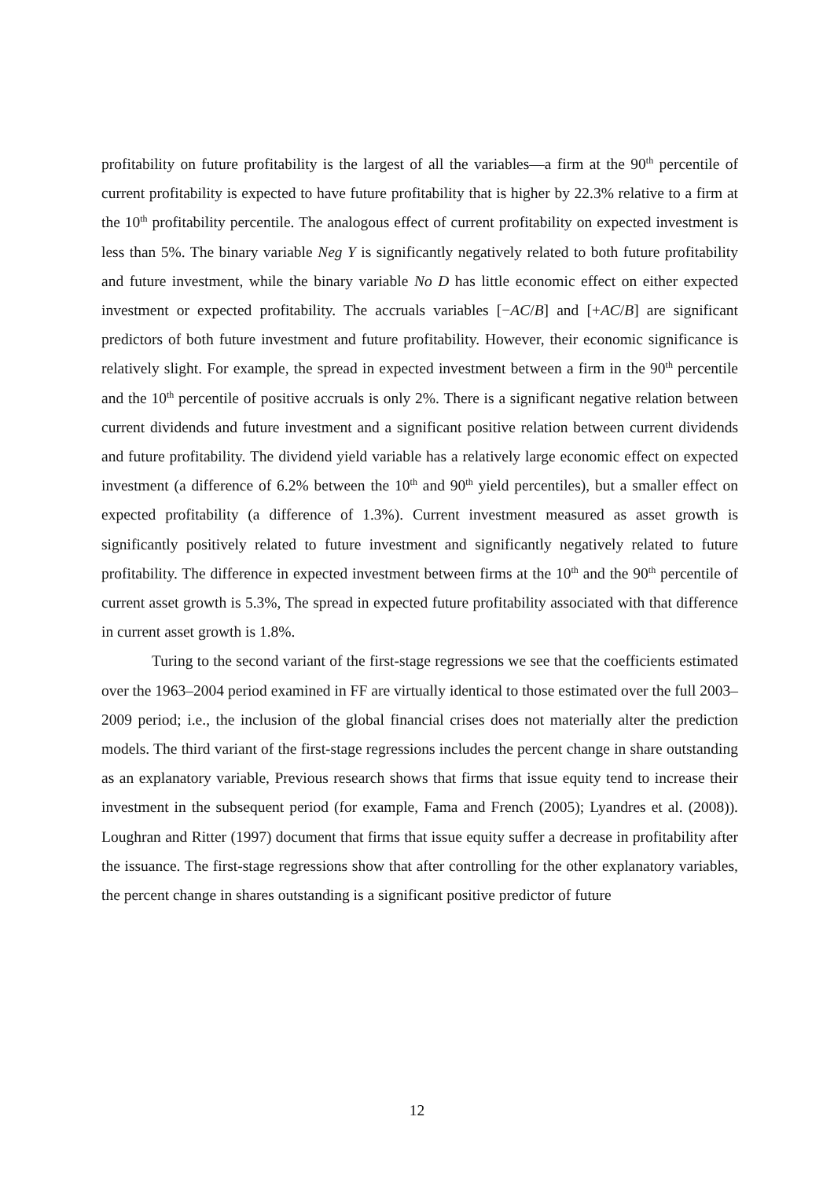profitability on future profitability is the largest of all the variables—a firm at the 90<sup>th</sup> percentile of current profitability is expected to have future profitability that is higher by 22.3% relative to a firm at the 10<sup>th</sup> profitability percentile. The analogous effect of current profitability on expected investment is less than 5%. The binary variable Neg Y is significantly negatively related to both future profitability and future investment, while the binary variable No D has little economic effect on either expected investment or expected profitability. The accruals variables [−AC/B] and [+AC/B] are significant predictors of both future investment and future profitability. However, their economic significance is relatively slight. For example, the spread in expected investment between a firm in the 90<sup>th</sup> percentile and the 10<sup>th</sup> percentile of positive accruals is only 2%. There is a significant negative relation between current dividends and future investment and a significant positive relation between current dividends and future profitability. The dividend yield variable has a relatively large economic effect on expected investment (a difference of 6.2% between the 10<sup>th</sup> and 90<sup>th</sup> yield percentiles), but a smaller effect on expected profitability (a difference of 1.3%). Current investment measured as asset growth is significantly positively related to future investment and significantly negatively related to future profitability. The difference in expected investment between firms at the 10<sup>th</sup> and the 90<sup>th</sup> percentile of current asset growth is 5.3%, The spread in expected future profitability associated with that difference in current asset growth is 1.8%.
Turing to the second variant of the first-stage regressions we see that the coefficients estimated over the 1963–2004 period examined in FF are virtually identical to those estimated over the full 2003–2009 period; i.e., the inclusion of the global financial crises does not materially alter the prediction models. The third variant of the first-stage regressions includes the percent change in share outstanding as an explanatory variable, Previous research shows that firms that issue equity tend to increase their investment in the subsequent period (for example, Fama and French (2005); Lyandres et al. (2008)). Loughran and Ritter (1997) document that firms that issue equity suffer a decrease in profitability after the issuance. The first-stage regressions show that after controlling for the other explanatory variables, the percent change in shares outstanding is a significant positive predictor of future
12